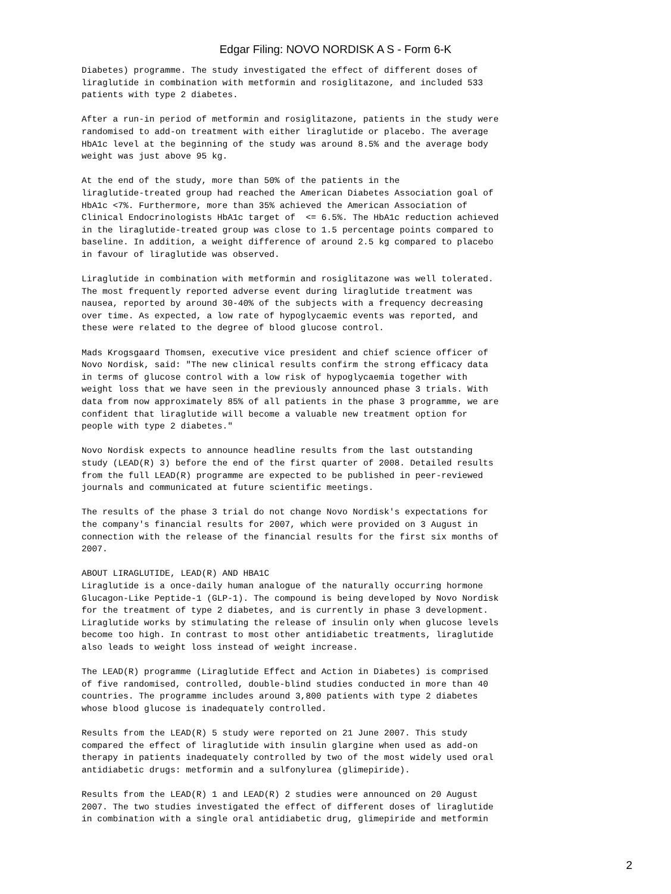Edgar Filing: NOVO NORDISK A S - Form 6-K
Diabetes) programme. The study investigated the effect of different doses of
liraglutide in combination with metformin and rosiglitazone, and included 533
patients with type 2 diabetes.

After a run-in period of metformin and rosiglitazone, patients in the study were
randomised to add-on treatment with either liraglutide or placebo. The average
HbA1c level at the beginning of the study was around 8.5% and the average body
weight was just above 95 kg.

At the end of the study, more than 50% of the patients in the
liraglutide-treated group had reached the American Diabetes Association goal of
HbA1c <7%. Furthermore, more than 35% achieved the American Association of
Clinical Endocrinologists HbA1c target of  <= 6.5%. The HbA1c reduction achieved
in the liraglutide-treated group was close to 1.5 percentage points compared to
baseline. In addition, a weight difference of around 2.5 kg compared to placebo
in favour of liraglutide was observed.

Liraglutide in combination with metformin and rosiglitazone was well tolerated.
The most frequently reported adverse event during liraglutide treatment was
nausea, reported by around 30-40% of the subjects with a frequency decreasing
over time. As expected, a low rate of hypoglycaemic events was reported, and
these were related to the degree of blood glucose control.

Mads Krogsgaard Thomsen, executive vice president and chief science officer of
Novo Nordisk, said: "The new clinical results confirm the strong efficacy data
in terms of glucose control with a low risk of hypoglycaemia together with
weight loss that we have seen in the previously announced phase 3 trials. With
data from now approximately 85% of all patients in the phase 3 programme, we are
confident that liraglutide will become a valuable new treatment option for
people with type 2 diabetes."

Novo Nordisk expects to announce headline results from the last outstanding
study (LEAD(R) 3) before the end of the first quarter of 2008. Detailed results
from the full LEAD(R) programme are expected to be published in peer-reviewed
journals and communicated at future scientific meetings.

The results of the phase 3 trial do not change Novo Nordisk's expectations for
the company's financial results for 2007, which were provided on 3 August in
connection with the release of the financial results for the first six months of
2007.

ABOUT LIRAGLUTIDE, LEAD(R) AND HBA1C
Liraglutide is a once-daily human analogue of the naturally occurring hormone
Glucagon-Like Peptide-1 (GLP-1). The compound is being developed by Novo Nordisk
for the treatment of type 2 diabetes, and is currently in phase 3 development.
Liraglutide works by stimulating the release of insulin only when glucose levels
become too high. In contrast to most other antidiabetic treatments, liraglutide
also leads to weight loss instead of weight increase.

The LEAD(R) programme (Liraglutide Effect and Action in Diabetes) is comprised
of five randomised, controlled, double-blind studies conducted in more than 40
countries. The programme includes around 3,800 patients with type 2 diabetes
whose blood glucose is inadequately controlled.

Results from the LEAD(R) 5 study were reported on 21 June 2007. This study
compared the effect of liraglutide with insulin glargine when used as add-on
therapy in patients inadequately controlled by two of the most widely used oral
antidiabetic drugs: metformin and a sulfonylurea (glimepiride).

Results from the LEAD(R) 1 and LEAD(R) 2 studies were announced on 20 August
2007. The two studies investigated the effect of different doses of liraglutide
in combination with a single oral antidiabetic drug, glimepiride and metformin
2